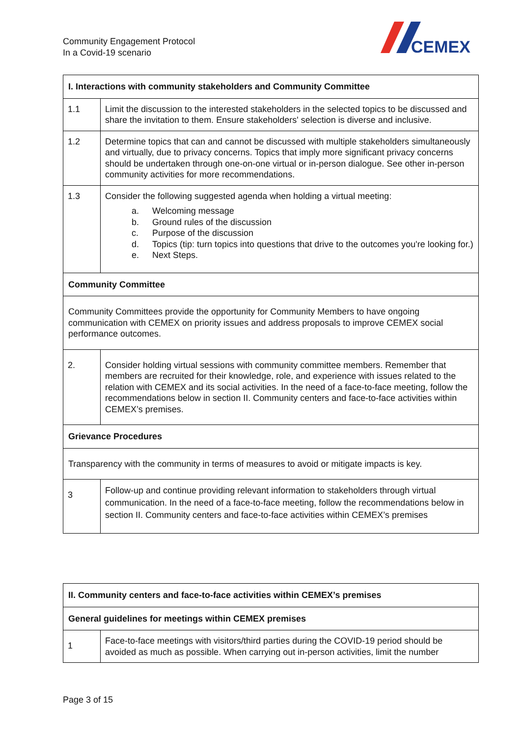Community Engagement Protocol
In a Covid-19 scenario
CEMEX
| I. Interactions with community stakeholders and Community Committee | |
| --- | --- |
| 1.1 | Limit the discussion to the interested stakeholders in the selected topics to be discussed and share the invitation to them. Ensure stakeholders' selection is diverse and inclusive. |
| 1.2 | Determine topics that can and cannot be discussed with multiple stakeholders simultaneously and virtually, due to privacy concerns. Topics that imply more significant privacy concerns should be undertaken through one-on-one virtual or in-person dialogue. See other in-person community activities for more recommendations. |
| 1.3 | Consider the following suggested agenda when holding a virtual meeting: a. Welcoming message b. Ground rules of the discussion c. Purpose of the discussion d. Topics (tip: turn topics into questions that drive to the outcomes you're looking for.) e. Next Steps. |
| Community Committee | |
| Community Committees provide the opportunity for Community Members to have ongoing communication with CEMEX on priority issues and address proposals to improve CEMEX social performance outcomes. | |
| 2. | Consider holding virtual sessions with community committee members. Remember that members are recruited for their knowledge, role, and experience with issues related to the relation with CEMEX and its social activities. In the need of a face-to-face meeting, follow the recommendations below in section II. Community centers and face-to-face activities within CEMEX’s premises. |
| Grievance Procedures | |
| Transparency with the community in terms of measures to avoid or mitigate impacts is key. | |
| 3 | Follow-up and continue providing relevant information to stakeholders through virtual communication. In the need of a face-to-face meeting, follow the recommendations below in section II. Community centers and face-to-face activities within CEMEX’s premises |
| II. Community centers and face-to-face activities within CEMEX’s premises | |
| --- | --- |
| General guidelines for meetings within CEMEX premises | |
| 1 | Face-to-face meetings with visitors/third parties during the COVID-19 period should be avoided as much as possible. When carrying out in-person activities, limit the number |
Page 3 of 15